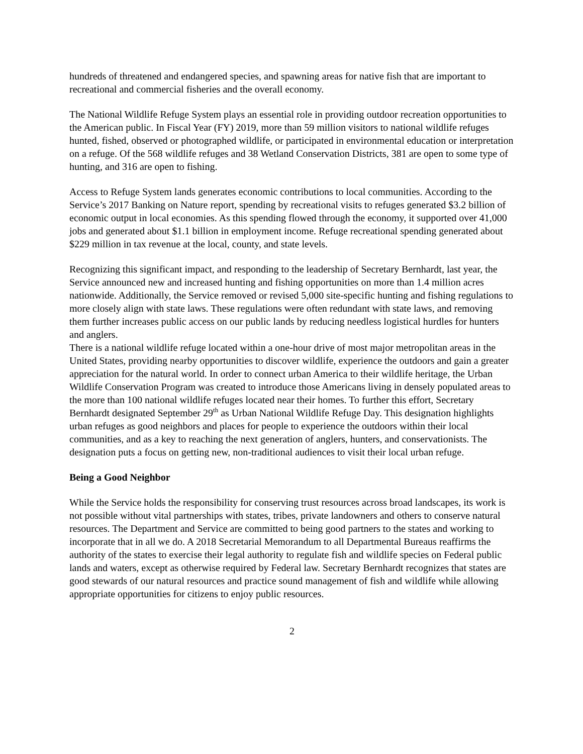hundreds of threatened and endangered species, and spawning areas for native fish that are important to recreational and commercial fisheries and the overall economy.
The National Wildlife Refuge System plays an essential role in providing outdoor recreation opportunities to the American public. In Fiscal Year (FY) 2019, more than 59 million visitors to national wildlife refuges hunted, fished, observed or photographed wildlife, or participated in environmental education or interpretation on a refuge. Of the 568 wildlife refuges and 38 Wetland Conservation Districts, 381 are open to some type of hunting, and 316 are open to fishing.
Access to Refuge System lands generates economic contributions to local communities. According to the Service’s 2017 Banking on Nature report, spending by recreational visits to refuges generated $3.2 billion of economic output in local economies. As this spending flowed through the economy, it supported over 41,000 jobs and generated about $1.1 billion in employment income. Refuge recreational spending generated about $229 million in tax revenue at the local, county, and state levels.
Recognizing this significant impact, and responding to the leadership of Secretary Bernhardt, last year, the Service announced new and increased hunting and fishing opportunities on more than 1.4 million acres nationwide. Additionally, the Service removed or revised 5,000 site-specific hunting and fishing regulations to more closely align with state laws. These regulations were often redundant with state laws, and removing them further increases public access on our public lands by reducing needless logistical hurdles for hunters and anglers.
There is a national wildlife refuge located within a one-hour drive of most major metropolitan areas in the United States, providing nearby opportunities to discover wildlife, experience the outdoors and gain a greater appreciation for the natural world. In order to connect urban America to their wildlife heritage, the Urban Wildlife Conservation Program was created to introduce those Americans living in densely populated areas to the more than 100 national wildlife refuges located near their homes. To further this effort, Secretary Bernhardt designated September 29<sup>th</sup> as Urban National Wildlife Refuge Day. This designation highlights urban refuges as good neighbors and places for people to experience the outdoors within their local communities, and as a key to reaching the next generation of anglers, hunters, and conservationists. The designation puts a focus on getting new, non-traditional audiences to visit their local urban refuge.
Being a Good Neighbor
While the Service holds the responsibility for conserving trust resources across broad landscapes, its work is not possible without vital partnerships with states, tribes, private landowners and others to conserve natural resources. The Department and Service are committed to being good partners to the states and working to incorporate that in all we do. A 2018 Secretarial Memorandum to all Departmental Bureaus reaffirms the authority of the states to exercise their legal authority to regulate fish and wildlife species on Federal public lands and waters, except as otherwise required by Federal law. Secretary Bernhardt recognizes that states are good stewards of our natural resources and practice sound management of fish and wildlife while allowing appropriate opportunities for citizens to enjoy public resources.
2